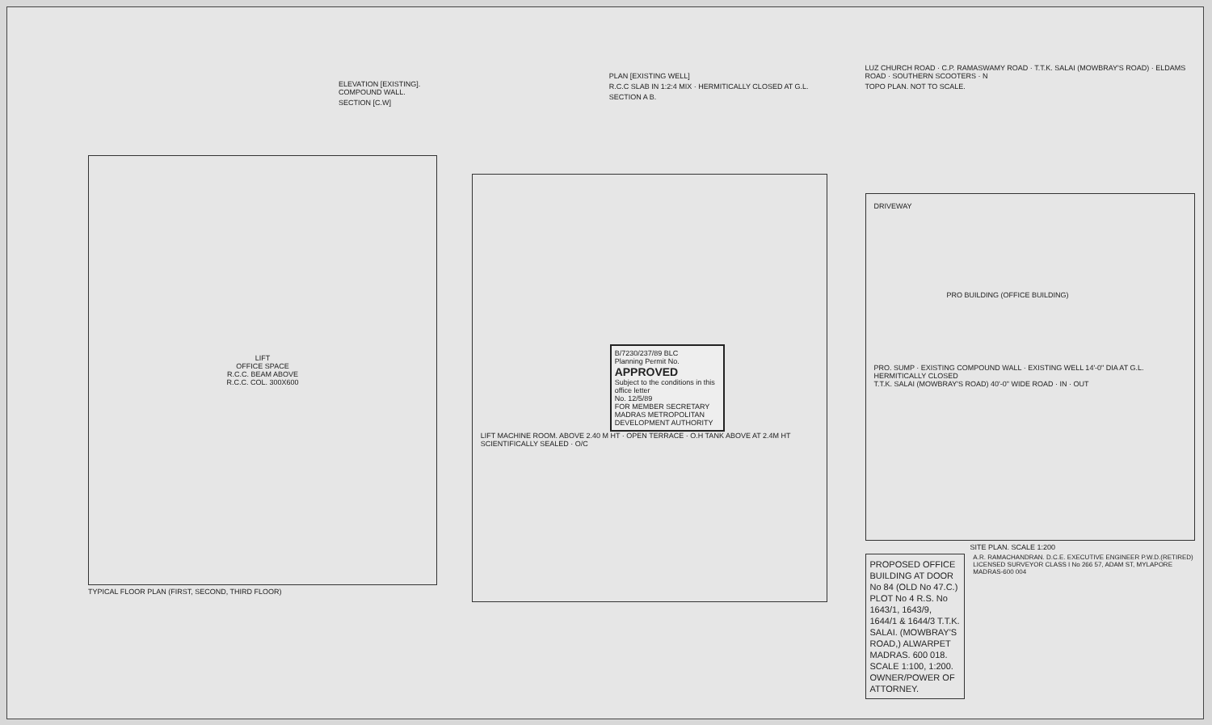ELEVATION [EXISTING]. COMPOUND WALL.
SECTION [C.W]
LIFT
OFFICE SPACE
R.C.C. BEAM ABOVE
R.C.C. COL. 300X600
TYPICAL FLOOR PLAN (FIRST, SECOND, THIRD FLOOR)
PLAN [EXISTING WELL]
R.C.C SLAB IN 1:2:4 MIX · HERMITICALLY CLOSED AT G.L.
SECTION A B.
B/7230/237/89 BLC
Planning Permit No.
APPROVED
Subject to the conditions in this office letter
No. 12/5/89
FOR MEMBER SECRETARY MADRAS METROPOLITAN DEVELOPMENT AUTHORITY
LIFT MACHINE ROOM. ABOVE 2.40 M HT · OPEN TERRACE · O.H TANK ABOVE AT 2.4M HT SCIENTIFICALLY SEALED · O/C
LUZ CHURCH ROAD · C.P. RAMASWAMY ROAD · T.T.K. SALAI (MOWBRAY'S ROAD) · ELDAMS ROAD · SOUTHERN SCOOTERS · N
TOPO PLAN. NOT TO SCALE.
DRIVEWAY
PRO BUILDING (OFFICE BUILDING)
PRO. SUMP · EXISTING COMPOUND WALL · EXISTING WELL 14'-0" DIA AT G.L. HERMITICALLY CLOSED
T.T.K. SALAI (MOWBRAY'S ROAD) 40'-0" WIDE ROAD · IN · OUT
SITE PLAN. SCALE 1:200
PROPOSED OFFICE BUILDING AT DOOR No 84 (OLD No 47.C.) PLOT No 4 R.S. No 1643/1, 1643/9, 1644/1 & 1644/3 T.T.K. SALAI. (MOWBRAY'S ROAD,) ALWARPET MADRAS. 600 018.
SCALE 1:100, 1:200.
OWNER/POWER OF ATTORNEY.
A.R. RAMACHANDRAN. D.C.E. EXECUTIVE ENGINEER P.W.D.(RETIRED) LICENSED SURVEYOR CLASS I No 266 57, ADAM ST, MYLAPORE MADRAS-600 004